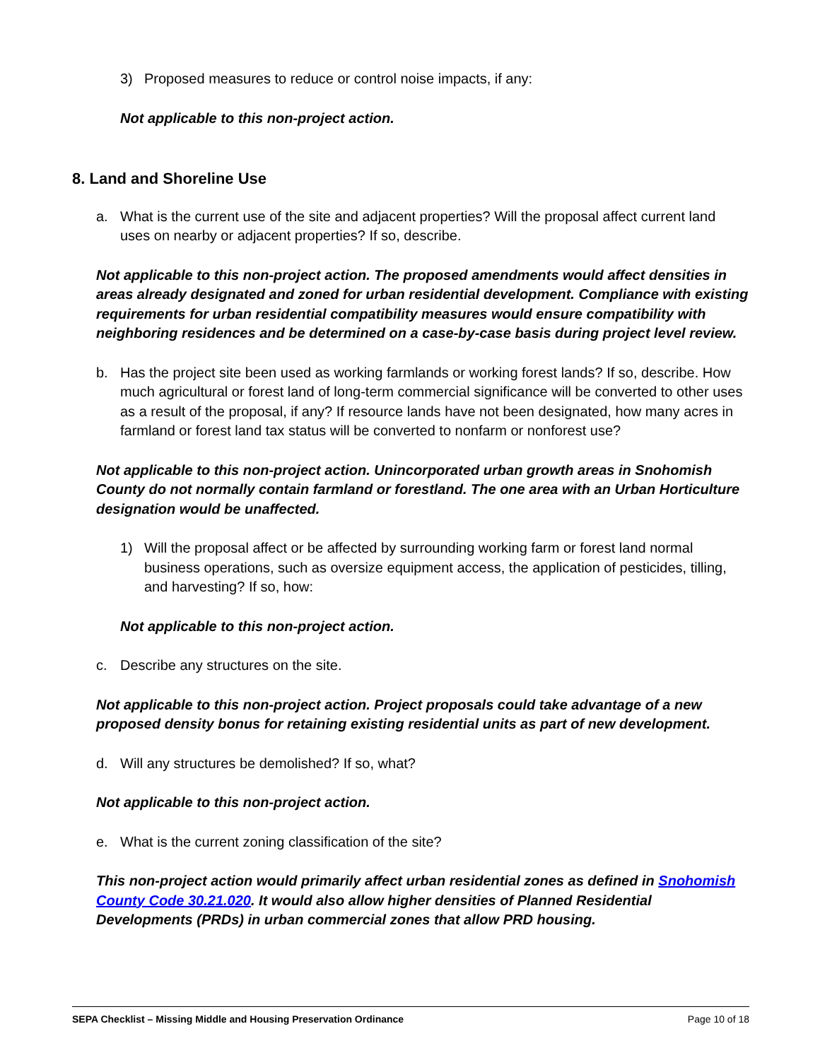3) Proposed measures to reduce or control noise impacts, if any:
Not applicable to this non-project action.
8. Land and Shoreline Use
a. What is the current use of the site and adjacent properties? Will the proposal affect current land uses on nearby or adjacent properties? If so, describe.
Not applicable to this non-project action. The proposed amendments would affect densities in areas already designated and zoned for urban residential development. Compliance with existing requirements for urban residential compatibility measures would ensure compatibility with neighboring residences and be determined on a case-by-case basis during project level review.
b. Has the project site been used as working farmlands or working forest lands? If so, describe. How much agricultural or forest land of long-term commercial significance will be converted to other uses as a result of the proposal, if any? If resource lands have not been designated, how many acres in farmland or forest land tax status will be converted to nonfarm or nonforest use?
Not applicable to this non-project action. Unincorporated urban growth areas in Snohomish County do not normally contain farmland or forestland. The one area with an Urban Horticulture designation would be unaffected.
1) Will the proposal affect or be affected by surrounding working farm or forest land normal business operations, such as oversize equipment access, the application of pesticides, tilling, and harvesting? If so, how:
Not applicable to this non-project action.
c. Describe any structures on the site.
Not applicable to this non-project action. Project proposals could take advantage of a new proposed density bonus for retaining existing residential units as part of new development.
d. Will any structures be demolished? If so, what?
Not applicable to this non-project action.
e. What is the current zoning classification of the site?
This non-project action would primarily affect urban residential zones as defined in Snohomish County Code 30.21.020. It would also allow higher densities of Planned Residential Developments (PRDs) in urban commercial zones that allow PRD housing.
SEPA Checklist – Missing Middle and Housing Preservation Ordinance Page 10 of 18